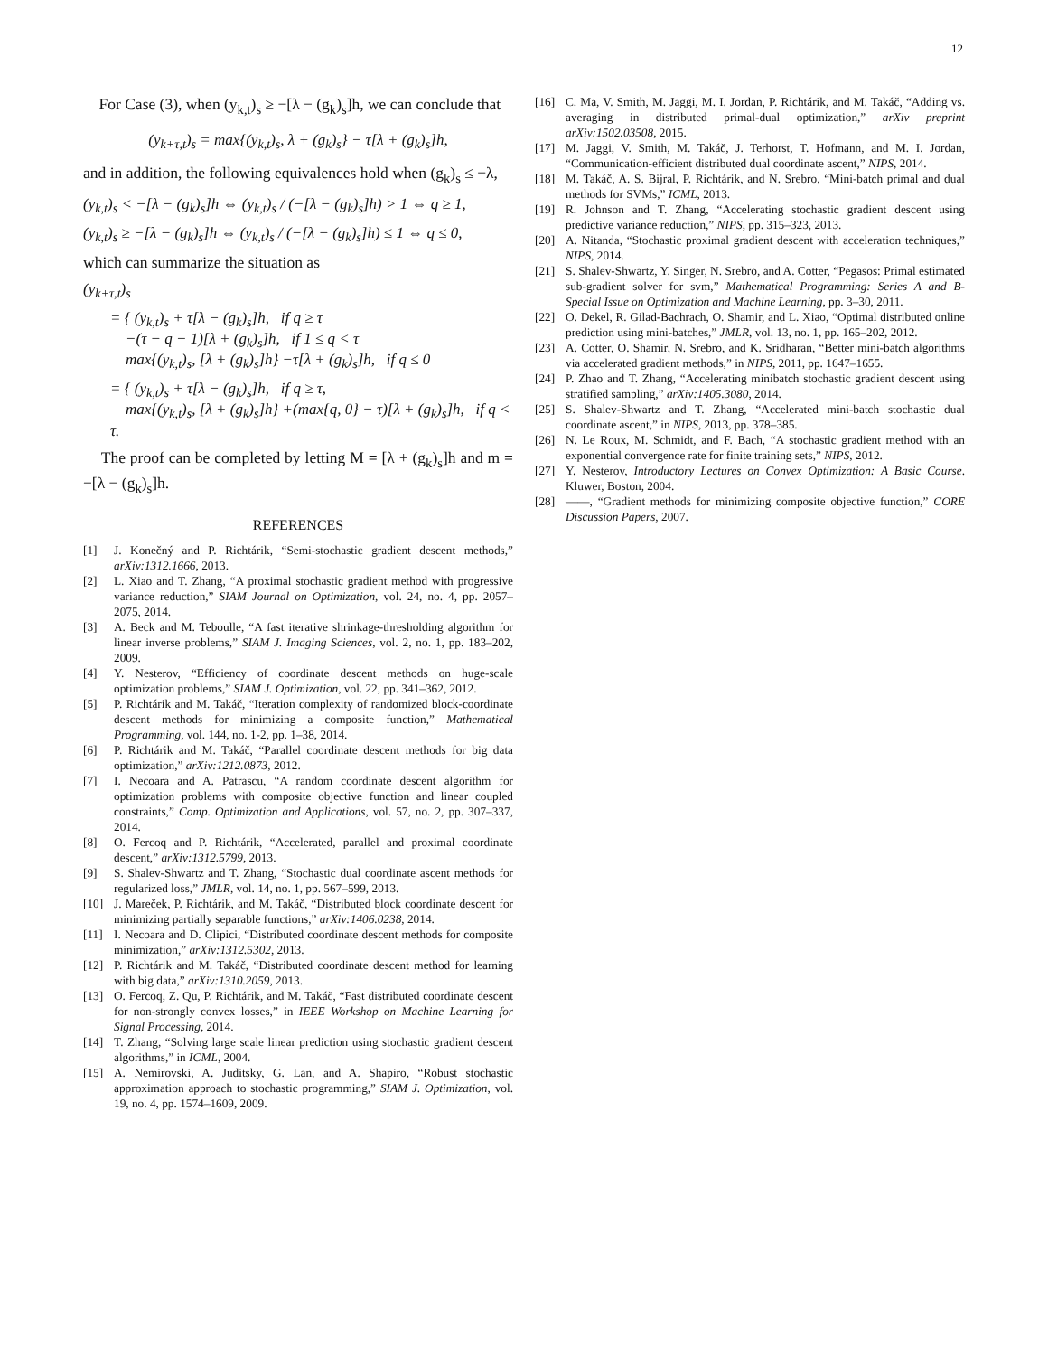12
For Case (3), when (y<sub>k,t</sub>)<sub>s</sub> ≥ −[λ − (g<sub>k</sub>)<sub>s</sub>]h, we can conclude that
(y<sub>k+τ,t</sub>)<sub>s</sub> = max{(y<sub>k,t</sub>)<sub>s</sub>, λ + (g<sub>k</sub>)<sub>s</sub>} − τ[λ + (g<sub>k</sub>)<sub>s</sub>]h,
and in addition, the following equivalences hold when (g<sub>k</sub>)<sub>s</sub> ≤ −λ,
(y<sub>k,t</sub>)<sub>s</sub> < −[λ − (g<sub>k</sub>)<sub>s</sub>]h ⇔ (y<sub>k,t</sub>)<sub>s</sub> / (−[λ − (g<sub>k</sub>)<sub>s</sub>]h) > 1 ⇔ q ≥ 1,
(y<sub>k,t</sub>)<sub>s</sub> ≥ −[λ − (g<sub>k</sub>)<sub>s</sub>]h ⇔ (y<sub>k,t</sub>)<sub>s</sub> / (−[λ − (g<sub>k</sub>)<sub>s</sub>]h) ≤ 1 ⇔ q ≤ 0,
which can summarize the situation as
(y<sub>k+τ,t</sub>)<sub>s</sub>
= { (y<sub>k,t</sub>)<sub>s</sub> + τ[λ − (g<sub>k</sub>)<sub>s</sub>]h, if q ≥ τ
−(τ − q − 1)[λ + (g<sub>k</sub>)<sub>s</sub>]h, if 1 ≤ q < τ
max{(y<sub>k,t</sub>)<sub>s</sub>, [λ + (g<sub>k</sub>)<sub>s</sub>]h} −τ[λ + (g<sub>k</sub>)<sub>s</sub>]h, if q ≤ 0
= { (y<sub>k,t</sub>)<sub>s</sub> + τ[λ − (g<sub>k</sub>)<sub>s</sub>]h, if q ≥ τ,
max{(y<sub>k,t</sub>)<sub>s</sub>, [λ + (g<sub>k</sub>)<sub>s</sub>]h} +(max{q, 0} − τ)[λ + (g<sub>k</sub>)<sub>s</sub>]h, if q < τ.
The proof can be completed by letting M = [λ + (g<sub>k</sub>)<sub>s</sub>]h and m = −[λ − (g<sub>k</sub>)<sub>s</sub>]h.
REFERENCES
[1] J. Konečný and P. Richtárik, “Semi-stochastic gradient descent methods,” arXiv:1312.1666, 2013.
[2] L. Xiao and T. Zhang, “A proximal stochastic gradient method with progressive variance reduction,” SIAM Journal on Optimization, vol. 24, no. 4, pp. 2057–2075, 2014.
[3] A. Beck and M. Teboulle, “A fast iterative shrinkage-thresholding algorithm for linear inverse problems,” SIAM J. Imaging Sciences, vol. 2, no. 1, pp. 183–202, 2009.
[4] Y. Nesterov, “Efficiency of coordinate descent methods on huge-scale optimization problems,” SIAM J. Optimization, vol. 22, pp. 341–362, 2012.
[5] P. Richtárik and M. Takáč, “Iteration complexity of randomized block-coordinate descent methods for minimizing a composite function,” Mathematical Programming, vol. 144, no. 1-2, pp. 1–38, 2014.
[6] P. Richtárik and M. Takáč, “Parallel coordinate descent methods for big data optimization,” arXiv:1212.0873, 2012.
[7] I. Necoara and A. Patrascu, “A random coordinate descent algorithm for optimization problems with composite objective function and linear coupled constraints,” Comp. Optimization and Applications, vol. 57, no. 2, pp. 307–337, 2014.
[8] O. Fercoq and P. Richtárik, “Accelerated, parallel and proximal coordinate descent,” arXiv:1312.5799, 2013.
[9] S. Shalev-Shwartz and T. Zhang, “Stochastic dual coordinate ascent methods for regularized loss,” JMLR, vol. 14, no. 1, pp. 567–599, 2013.
[10] J. Mareček, P. Richtárik, and M. Takáč, “Distributed block coordinate descent for minimizing partially separable functions,” arXiv:1406.0238, 2014.
[11] I. Necoara and D. Clipici, “Distributed coordinate descent methods for composite minimization,” arXiv:1312.5302, 2013.
[12] P. Richtárik and M. Takáč, “Distributed coordinate descent method for learning with big data,” arXiv:1310.2059, 2013.
[13] O. Fercoq, Z. Qu, P. Richtárik, and M. Takáč, “Fast distributed coordinate descent for non-strongly convex losses,” in IEEE Workshop on Machine Learning for Signal Processing, 2014.
[14] T. Zhang, “Solving large scale linear prediction using stochastic gradient descent algorithms,” in ICML, 2004.
[15] A. Nemirovski, A. Juditsky, G. Lan, and A. Shapiro, “Robust stochastic approximation approach to stochastic programming,” SIAM J. Optimization, vol. 19, no. 4, pp. 1574–1609, 2009.
[16] C. Ma, V. Smith, M. Jaggi, M. I. Jordan, P. Richtárik, and M. Takáč, “Adding vs. averaging in distributed primal-dual optimization,” arXiv preprint arXiv:1502.03508, 2015.
[17] M. Jaggi, V. Smith, M. Takáč, J. Terhorst, T. Hofmann, and M. I. Jordan, “Communication-efficient distributed dual coordinate ascent,” NIPS, 2014.
[18] M. Takáč, A. S. Bijral, P. Richtárik, and N. Srebro, “Mini-batch primal and dual methods for SVMs,” ICML, 2013.
[19] R. Johnson and T. Zhang, “Accelerating stochastic gradient descent using predictive variance reduction,” NIPS, pp. 315–323, 2013.
[20] A. Nitanda, “Stochastic proximal gradient descent with acceleration techniques,” NIPS, 2014.
[21] S. Shalev-Shwartz, Y. Singer, N. Srebro, and A. Cotter, “Pegasos: Primal estimated sub-gradient solver for svm,” Mathematical Programming: Series A and B- Special Issue on Optimization and Machine Learning, pp. 3–30, 2011.
[22] O. Dekel, R. Gilad-Bachrach, O. Shamir, and L. Xiao, “Optimal distributed online prediction using mini-batches,” JMLR, vol. 13, no. 1, pp. 165–202, 2012.
[23] A. Cotter, O. Shamir, N. Srebro, and K. Sridharan, “Better mini-batch algorithms via accelerated gradient methods,” in NIPS, 2011, pp. 1647–1655.
[24] P. Zhao and T. Zhang, “Accelerating minibatch stochastic gradient descent using stratified sampling,” arXiv:1405.3080, 2014.
[25] S. Shalev-Shwartz and T. Zhang, “Accelerated mini-batch stochastic dual coordinate ascent,” in NIPS, 2013, pp. 378–385.
[26] N. Le Roux, M. Schmidt, and F. Bach, “A stochastic gradient method with an exponential convergence rate for finite training sets,” NIPS, 2012.
[27] Y. Nesterov, Introductory Lectures on Convex Optimization: A Basic Course. Kluwer, Boston, 2004.
[28] ——, “Gradient methods for minimizing composite objective function,” CORE Discussion Papers, 2007.